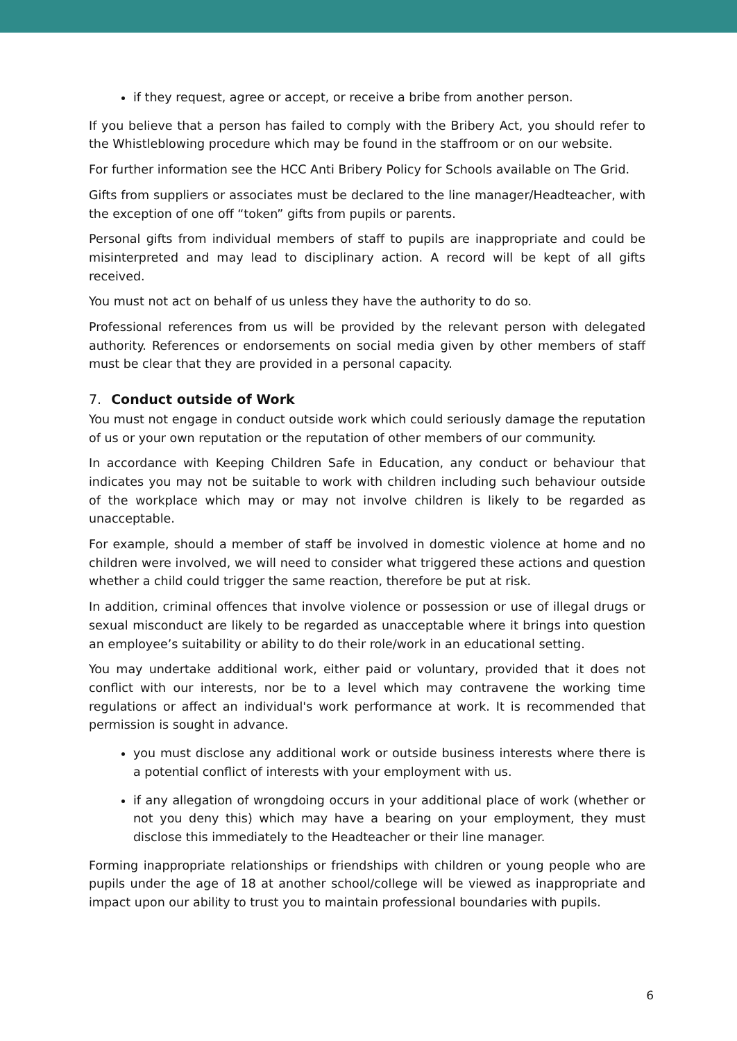if they request, agree or accept, or receive a bribe from another person.
If you believe that a person has failed to comply with the Bribery Act, you should refer to the Whistleblowing procedure which may be found in the staffroom or on our website.
For further information see the HCC Anti Bribery Policy for Schools available on The Grid.
Gifts from suppliers or associates must be declared to the line manager/Headteacher, with the exception of one off “token” gifts from pupils or parents.
Personal gifts from individual members of staff to pupils are inappropriate and could be misinterpreted and may lead to disciplinary action. A record will be kept of all gifts received.
You must not act on behalf of us unless they have the authority to do so.
Professional references from us will be provided by the relevant person with delegated authority. References or endorsements on social media given by other members of staff must be clear that they are provided in a personal capacity.
7. Conduct outside of Work
You must not engage in conduct outside work which could seriously damage the reputation of us or your own reputation or the reputation of other members of our community.
In accordance with Keeping Children Safe in Education, any conduct or behaviour that indicates you may not be suitable to work with children including such behaviour outside of the workplace which may or may not involve children is likely to be regarded as unacceptable.
For example, should a member of staff be involved in domestic violence at home and no children were involved, we will need to consider what triggered these actions and question whether a child could trigger the same reaction, therefore be put at risk.
In addition, criminal offences that involve violence or possession or use of illegal drugs or sexual misconduct are likely to be regarded as unacceptable where it brings into question an employee’s suitability or ability to do their role/work in an educational setting.
You may undertake additional work, either paid or voluntary, provided that it does not conflict with our interests, nor be to a level which may contravene the working time regulations or affect an individual's work performance at work. It is recommended that permission is sought in advance.
you must disclose any additional work or outside business interests where there is a potential conflict of interests with your employment with us.
if any allegation of wrongdoing occurs in your additional place of work (whether or not you deny this) which may have a bearing on your employment, they must disclose this immediately to the Headteacher or their line manager.
Forming inappropriate relationships or friendships with children or young people who are pupils under the age of 18 at another school/college will be viewed as inappropriate and impact upon our ability to trust you to maintain professional boundaries with pupils.
6